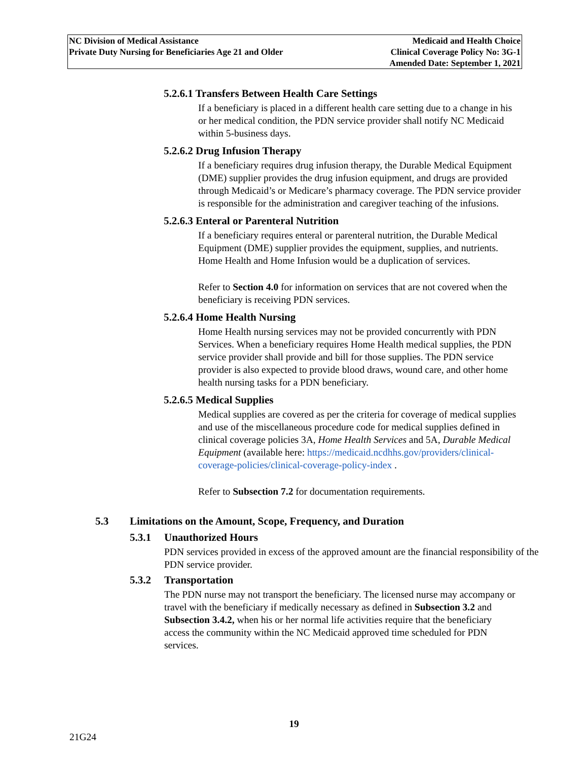NC Division of Medical Assistance
Private Duty Nursing for Beneficiaries Age 21 and Older
Medicaid and Health Choice
Clinical Coverage Policy No: 3G-1
Amended Date: September 1, 2021
5.2.6.1 Transfers Between Health Care Settings
If a beneficiary is placed in a different health care setting due to a change in his or her medical condition, the PDN service provider shall notify NC Medicaid within 5-business days.
5.2.6.2 Drug Infusion Therapy
If a beneficiary requires drug infusion therapy, the Durable Medical Equipment (DME) supplier provides the drug infusion equipment, and drugs are provided through Medicaid’s or Medicare’s pharmacy coverage. The PDN service provider is responsible for the administration and caregiver teaching of the infusions.
5.2.6.3 Enteral or Parenteral Nutrition
If a beneficiary requires enteral or parenteral nutrition, the Durable Medical Equipment (DME) supplier provides the equipment, supplies, and nutrients. Home Health and Home Infusion would be a duplication of services.
Refer to Section 4.0 for information on services that are not covered when the beneficiary is receiving PDN services.
5.2.6.4 Home Health Nursing
Home Health nursing services may not be provided concurrently with PDN Services. When a beneficiary requires Home Health medical supplies, the PDN service provider shall provide and bill for those supplies. The PDN service provider is also expected to provide blood draws, wound care, and other home health nursing tasks for a PDN beneficiary.
5.2.6.5 Medical Supplies
Medical supplies are covered as per the criteria for coverage of medical supplies and use of the miscellaneous procedure code for medical supplies defined in clinical coverage policies 3A, Home Health Services and 5A, Durable Medical Equipment (available here: https://medicaid.ncdhhs.gov/providers/clinical-coverage-policies/clinical-coverage-policy-index .
Refer to Subsection 7.2 for documentation requirements.
5.3 Limitations on the Amount, Scope, Frequency, and Duration
5.3.1 Unauthorized Hours
PDN services provided in excess of the approved amount are the financial responsibility of the PDN service provider.
5.3.2 Transportation
The PDN nurse may not transport the beneficiary. The licensed nurse may accompany or travel with the beneficiary if medically necessary as defined in Subsection 3.2 and Subsection 3.4.2, when his or her normal life activities require that the beneficiary access the community within the NC Medicaid approved time scheduled for PDN services.
19
21G24